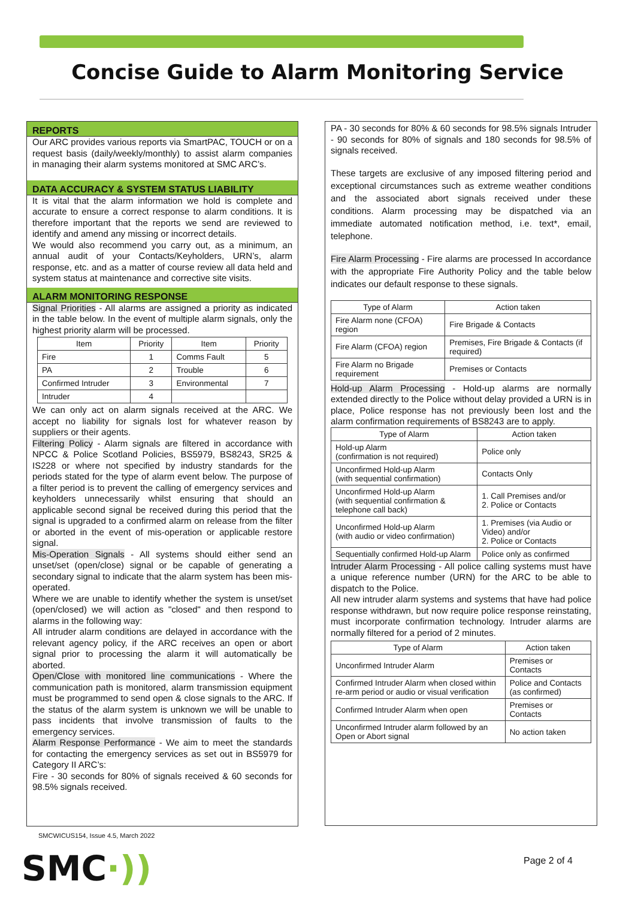Concise Guide to Alarm Monitoring Service
REPORTS
Our ARC provides various reports via SmartPAC, TOUCH or on a request basis (daily/weekly/monthly) to assist alarm companies in managing their alarm systems monitored at SMC ARC’s.
DATA ACCURACY & SYSTEM STATUS LIABILITY
It is vital that the alarm information we hold is complete and accurate to ensure a correct response to alarm conditions. It is therefore important that the reports we send are reviewed to identify and amend any missing or incorrect details.
We would also recommend you carry out, as a minimum, an annual audit of your Contacts/Keyholders, URN’s, alarm response, etc. and as a matter of course review all data held and system status at maintenance and corrective site visits.
ALARM MONITORING RESPONSE
Signal Priorities - All alarms are assigned a priority as indicated in the table below. In the event of multiple alarm signals, only the highest priority alarm will be processed.
| Item | Priority | Item | Priority |
| --- | --- | --- | --- |
| Fire | 1 | Comms Fault | 5 |
| PA | 2 | Trouble | 6 |
| Confirmed Intruder | 3 | Environmental | 7 |
| Intruder | 4 | | |
We can only act on alarm signals received at the ARC. We accept no liability for signals lost for whatever reason by suppliers or their agents.
Filtering Policy - Alarm signals are filtered in accordance with NPCC & Police Scotland Policies, BS5979, BS8243, SR25 & IS228 or where not specified by industry standards for the periods stated for the type of alarm event below. The purpose of a filter period is to prevent the calling of emergency services and keyholders unnecessarily whilst ensuring that should an applicable second signal be received during this period that the signal is upgraded to a confirmed alarm on release from the filter or aborted in the event of mis-operation or applicable restore signal.
Mis-Operation Signals - All systems should either send an unset/set (open/close) signal or be capable of generating a secondary signal to indicate that the alarm system has been mis-operated.
Where we are unable to identify whether the system is unset/set (open/closed) we will action as "closed" and then respond to alarms in the following way:
All intruder alarm conditions are delayed in accordance with the relevant agency policy, if the ARC receives an open or abort signal prior to processing the alarm it will automatically be aborted.
Open/Close with monitored line communications - Where the communication path is monitored, alarm transmission equipment must be programmed to send open & close signals to the ARC. If the status of the alarm system is unknown we will be unable to pass incidents that involve transmission of faults to the emergency services.
Alarm Response Performance - We aim to meet the standards for contacting the emergency services as set out in BS5979 for Category II ARC’s:
Fire - 30 seconds for 80% of signals received & 60 seconds for 98.5% signals received.
PA - 30 seconds for 80% & 60 seconds for 98.5% signals Intruder - 90 seconds for 80% of signals and 180 seconds for 98.5% of signals received.
These targets are exclusive of any imposed filtering period and exceptional circumstances such as extreme weather conditions and the associated abort signals received under these conditions. Alarm processing may be dispatched via an immediate automated notification method, i.e. text*, email, telephone.
Fire Alarm Processing - Fire alarms are processed In accordance with the appropriate Fire Authority Policy and the table below indicates our default response to these signals.
| Type of Alarm | Action taken |
| --- | --- |
| Fire Alarm none (CFOA) region | Fire Brigade & Contacts |
| Fire Alarm (CFOA) region | Premises, Fire Brigade & Contacts (if required) |
| Fire Alarm no Brigade requirement | Premises or Contacts |
Hold-up Alarm Processing - Hold-up alarms are normally extended directly to the Police without delay provided a URN is in place, Police response has not previously been lost and the alarm confirmation requirements of BS8243 are to apply.
| Type of Alarm | Action taken |
| --- | --- |
| Hold-up Alarm (confirmation is not required) | Police only |
| Unconfirmed Hold-up Alarm (with sequential confirmation) | Contacts Only |
| Unconfirmed Hold-up Alarm (with sequential confirmation & telephone call back) | 1. Call Premises and/or 2. Police or Contacts |
| Unconfirmed Hold-up Alarm (with audio or video confirmation) | 1. Premises (via Audio or Video) and/or 2. Police or Contacts |
| Sequentially confirmed Hold-up Alarm | Police only as confirmed |
Intruder Alarm Processing - All police calling systems must have a unique reference number (URN) for the ARC to be able to dispatch to the Police.
All new intruder alarm systems and systems that have had police response withdrawn, but now require police response reinstating, must incorporate confirmation technology. Intruder alarms are normally filtered for a period of 2 minutes.
| Type of Alarm | Action taken |
| --- | --- |
| Unconfirmed Intruder Alarm | Premises or Contacts |
| Confirmed Intruder Alarm when closed within re-arm period or audio or visual verification | Police and Contacts (as confirmed) |
| Confirmed Intruder Alarm when open | Premises or Contacts |
| Unconfirmed Intruder alarm followed by an Open or Abort signal | No action taken |
SMCWICUS154, Issue 4.5, March 2022
SMC·)) Page 2 of 4